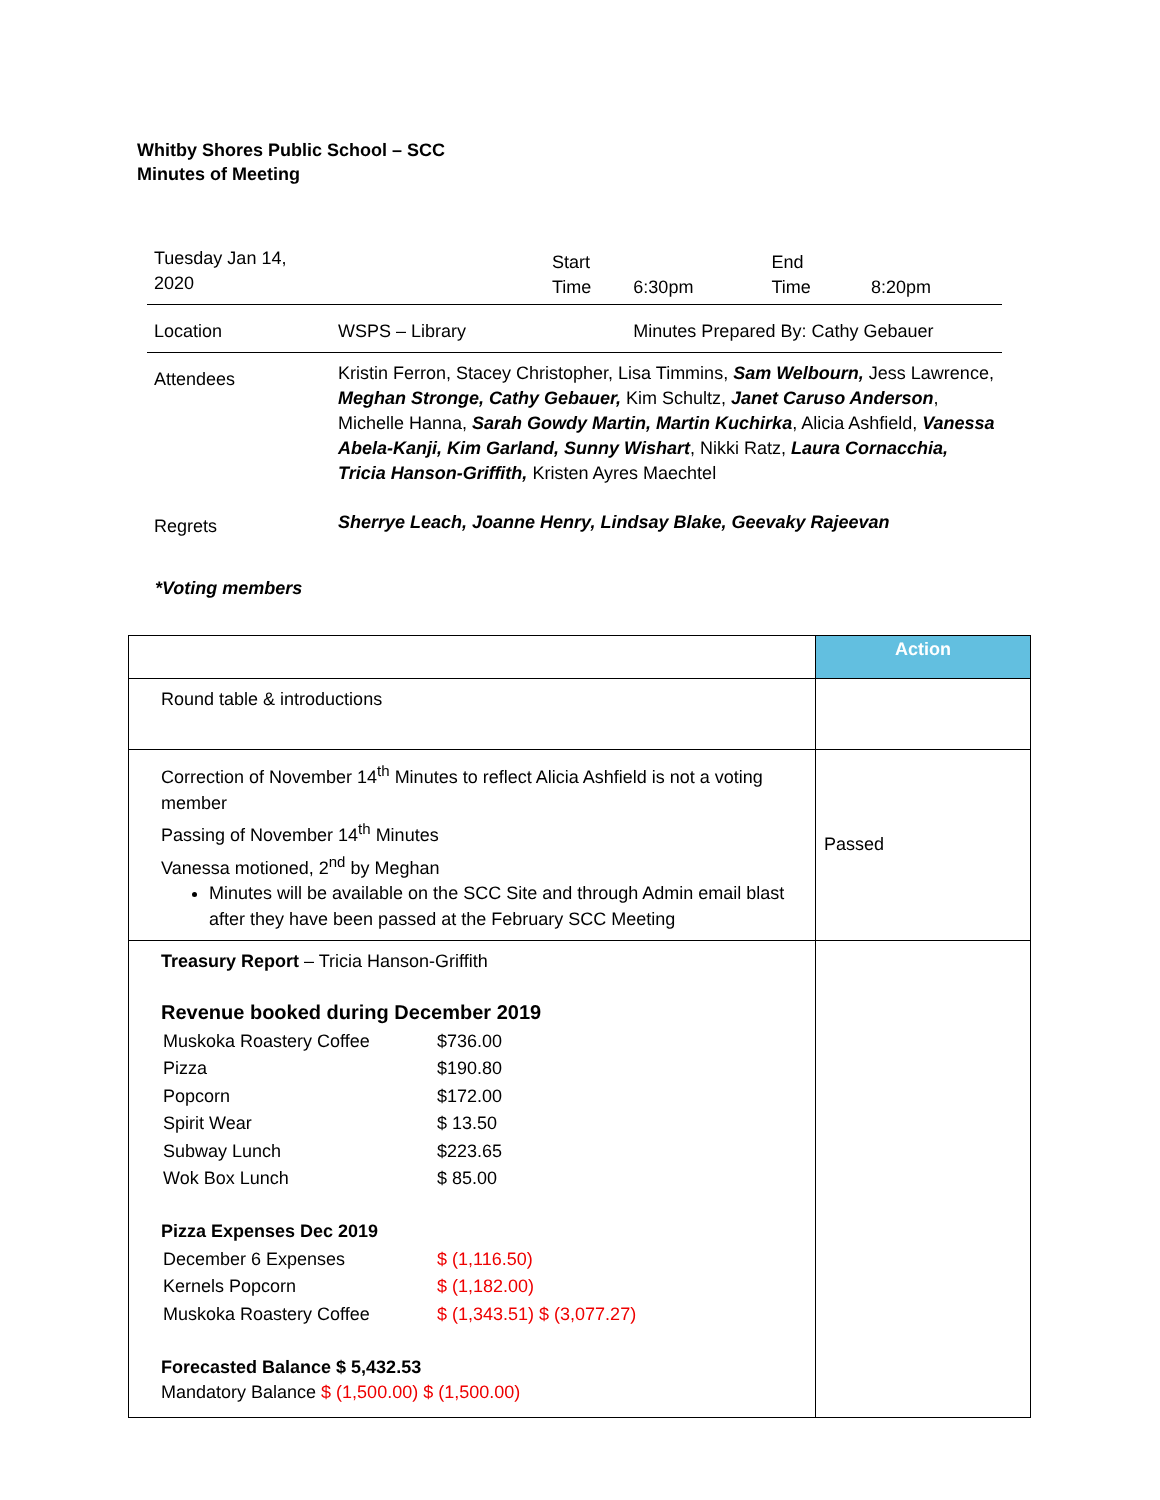Whitby Shores Public School – SCC
Minutes of Meeting
| Tuesday Jan 14, 2020 | | Start Time | 6:30pm | End Time | 8:20pm |
| Location | WSPS – Library | | Minutes Prepared By: Cathy Gebauer | | |
| Attendees | Kristin Ferron, Stacey Christopher, Lisa Timmins, Sam Welbourn, Jess Lawrence, Meghan Stronge, Cathy Gebauer, Kim Schultz, Janet Caruso Anderson , Michelle Hanna, Sarah Gowdy Martin, Martin Kuchirka , Alicia Ashfield, Vanessa Abela-Kanji, Kim Garland, Sunny Wishart , Nikki Ratz, Laura Cornacchia, Tricia Hanson-Griffith, Kristen Ayres Maechtel | | | | |
| Regrets | Sherrye Leach, Joanne Henry, Lindsay Blake, Geevaky Rajeevan | | | | |
*Voting members
| | Action |
| --- | --- |
| Round table & introductions | |
| Correction of November 14<sup>th</sup> Minutes to reflect Alicia Ashfield is not a voting member Passing of November 14<sup>th</sup> Minutes Vanessa motioned, 2<sup>nd</sup> by Meghan Minutes will be available on the SCC Site and through Admin email blast after they have been passed at the February SCC Meeting | Passed |
| Treasury Report – Tricia Hanson-Griffith Revenue booked during December 2019 / Muskoka Roastery Coffee / $736.00 / / Pizza / $190.80 / / Popcorn / $172.00 / / Spirit Wear / $ 13.50 / / Subway Lunch / $223.65 / / Wok Box Lunch / $ 85.00 / Pizza Expenses Dec 2019 / December 6 Expenses / $ (1,116.50) / / Kernels Popcorn / $ (1,182.00) / / Muskoka Roastery Coffee / $ (1,343.51) $ (3,077.27) / Forecasted Balance $ 5,432.53 Mandatory Balance $ (1,500.00) $ (1,500.00) | |